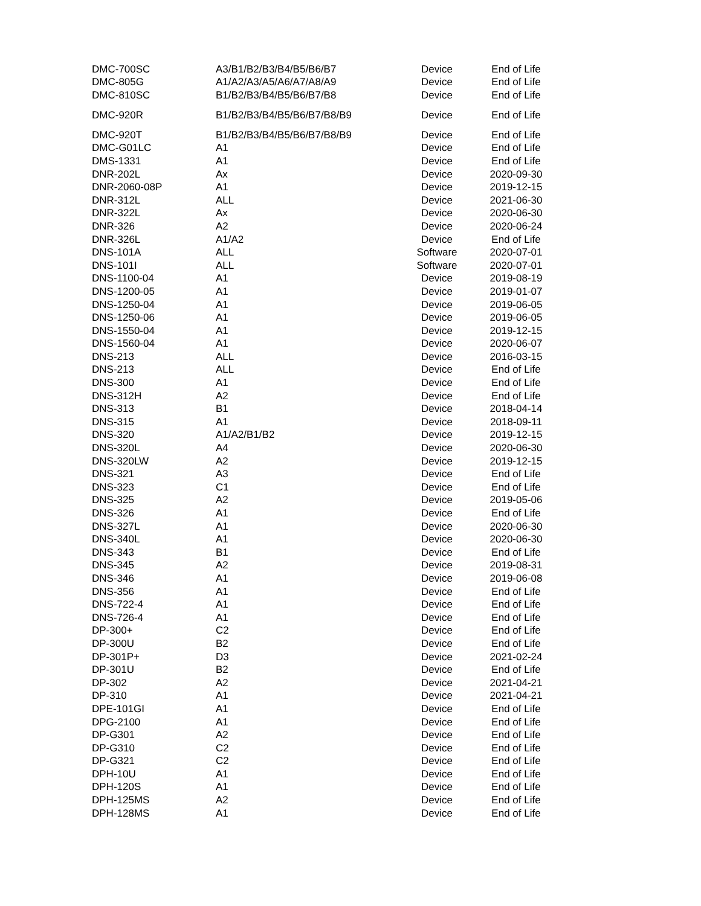| DMC-700SC | A3/B1/B2/B3/B4/B5/B6/B7 | Device | End of Life |
| DMC-805G | A1/A2/A3/A5/A6/A7/A8/A9 | Device | End of Life |
| DMC-810SC | B1/B2/B3/B4/B5/B6/B7/B8 | Device | End of Life |
| DMC-920R | B1/B2/B3/B4/B5/B6/B7/B8/B9 | Device | End of Life |
| DMC-920T | B1/B2/B3/B4/B5/B6/B7/B8/B9 | Device | End of Life |
| DMC-G01LC | A1 | Device | End of Life |
| DMS-1331 | A1 | Device | End of Life |
| DNR-202L | Ax | Device | 2020-09-30 |
| DNR-2060-08P | A1 | Device | 2019-12-15 |
| DNR-312L | ALL | Device | 2021-06-30 |
| DNR-322L | Ax | Device | 2020-06-30 |
| DNR-326 | A2 | Device | 2020-06-24 |
| DNR-326L | A1/A2 | Device | End of Life |
| DNS-101A | ALL | Software | 2020-07-01 |
| DNS-101I | ALL | Software | 2020-07-01 |
| DNS-1100-04 | A1 | Device | 2019-08-19 |
| DNS-1200-05 | A1 | Device | 2019-01-07 |
| DNS-1250-04 | A1 | Device | 2019-06-05 |
| DNS-1250-06 | A1 | Device | 2019-06-05 |
| DNS-1550-04 | A1 | Device | 2019-12-15 |
| DNS-1560-04 | A1 | Device | 2020-06-07 |
| DNS-213 | ALL | Device | 2016-03-15 |
| DNS-213 | ALL | Device | End of Life |
| DNS-300 | A1 | Device | End of Life |
| DNS-312H | A2 | Device | End of Life |
| DNS-313 | B1 | Device | 2018-04-14 |
| DNS-315 | A1 | Device | 2018-09-11 |
| DNS-320 | A1/A2/B1/B2 | Device | 2019-12-15 |
| DNS-320L | A4 | Device | 2020-06-30 |
| DNS-320LW | A2 | Device | 2019-12-15 |
| DNS-321 | A3 | Device | End of Life |
| DNS-323 | C1 | Device | End of Life |
| DNS-325 | A2 | Device | 2019-05-06 |
| DNS-326 | A1 | Device | End of Life |
| DNS-327L | A1 | Device | 2020-06-30 |
| DNS-340L | A1 | Device | 2020-06-30 |
| DNS-343 | B1 | Device | End of Life |
| DNS-345 | A2 | Device | 2019-08-31 |
| DNS-346 | A1 | Device | 2019-06-08 |
| DNS-356 | A1 | Device | End of Life |
| DNS-722-4 | A1 | Device | End of Life |
| DNS-726-4 | A1 | Device | End of Life |
| DP-300+ | C2 | Device | End of Life |
| DP-300U | B2 | Device | End of Life |
| DP-301P+ | D3 | Device | 2021-02-24 |
| DP-301U | B2 | Device | End of Life |
| DP-302 | A2 | Device | 2021-04-21 |
| DP-310 | A1 | Device | 2021-04-21 |
| DPE-101GI | A1 | Device | End of Life |
| DPG-2100 | A1 | Device | End of Life |
| DP-G301 | A2 | Device | End of Life |
| DP-G310 | C2 | Device | End of Life |
| DP-G321 | C2 | Device | End of Life |
| DPH-10U | A1 | Device | End of Life |
| DPH-120S | A1 | Device | End of Life |
| DPH-125MS | A2 | Device | End of Life |
| DPH-128MS | A1 | Device | End of Life |